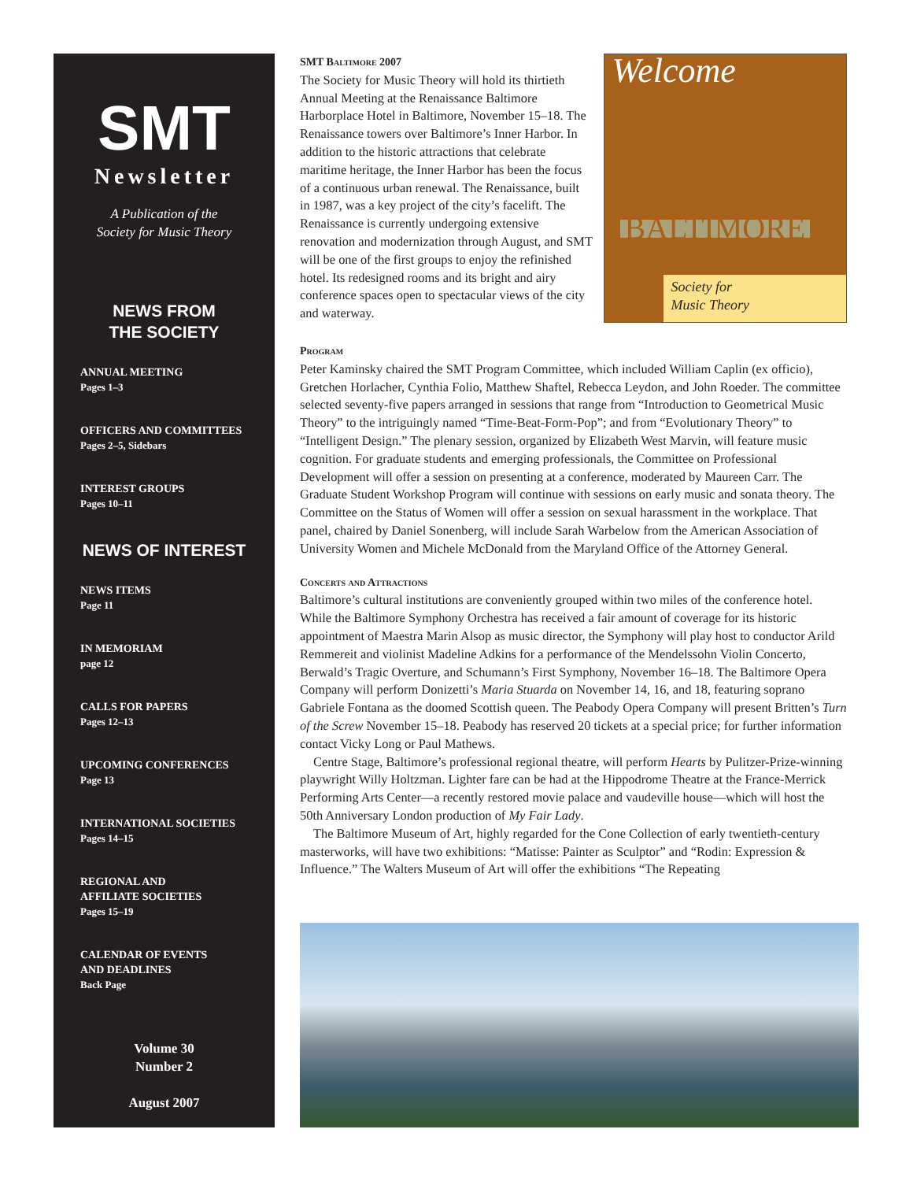SMT
Newsletter
A Publication of the
Society for Music Theory
NEWS FROM
THE SOCIETY
ANNUAL MEETING
Pages 1–3
OFFICERS AND COMMITTEES
Pages 2–5, Sidebars
INTEREST GROUPS
Pages 10–11
NEWS OF INTEREST
NEWS ITEMS
Page 11
IN MEMORIAM
page 12
CALLS FOR PAPERS
Pages 12–13
UPCOMING CONFERENCES
Page 13
INTERNATIONAL SOCIETIES
Pages 14–15
REGIONAL AND
AFFILIATE SOCIETIES
Pages 15–19
CALENDAR OF EVENTS
AND DEADLINES
Back Page
Volume 30
Number 2
August 2007
SMT Baltimore 2007
The Society for Music Theory will hold its thirtieth Annual Meeting at the Renaissance Baltimore Harborplace Hotel in Baltimore, November 15–18. The Renaissance towers over Baltimore’s Inner Harbor. In addition to the historic attractions that celebrate maritime heritage, the Inner Harbor has been the focus of a continuous urban renewal. The Renaissance, built in 1987, was a key project of the city’s facelift. The Renaissance is currently undergoing extensive renovation and modernization through August, and SMT will be one of the first groups to enjoy the refinished hotel. Its redesigned rooms and its bright and airy conference spaces open to spectacular views of the city and waterway.
Welcome
BALTIMORE
Society for
Music Theory
Program
Peter Kaminsky chaired the SMT Program Committee, which included William Caplin (ex officio), Gretchen Horlacher, Cynthia Folio, Matthew Shaftel, Rebecca Leydon, and John Roeder. The committee selected seventy-five papers arranged in sessions that range from “Introduction to Geometrical Music Theory” to the intriguingly named “Time-Beat-Form-Pop”; and from “Evolutionary Theory” to “Intelligent Design.” The plenary session, organized by Elizabeth West Marvin, will feature music cognition. For graduate students and emerging professionals, the Committee on Professional Development will offer a session on presenting at a conference, moderated by Maureen Carr. The Graduate Student Workshop Program will continue with sessions on early music and sonata theory. The Committee on the Status of Women will offer a session on sexual harassment in the workplace. That panel, chaired by Daniel Sonenberg, will include Sarah Warbelow from the American Association of University Women and Michele McDonald from the Maryland Office of the Attorney General.
Concerts and Attractions
Baltimore’s cultural institutions are conveniently grouped within two miles of the conference hotel. While the Baltimore Symphony Orchestra has received a fair amount of coverage for its historic appointment of Maestra Marin Alsop as music director, the Symphony will play host to conductor Arild Remmereit and violinist Madeline Adkins for a performance of the Mendelssohn Violin Concerto, Berwald’s Tragic Overture, and Schumann’s First Symphony, November 16–18. The Baltimore Opera Company will perform Donizetti’s Maria Stuarda on November 14, 16, and 18, featuring soprano Gabriele Fontana as the doomed Scottish queen. The Peabody Opera Company will present Britten’s Turn of the Screw November 15–18. Peabody has reserved 20 tickets at a special price; for further information contact Vicky Long or Paul Mathews.
Centre Stage, Baltimore’s professional regional theatre, will perform Hearts by Pulitzer-Prize-winning playwright Willy Holtzman. Lighter fare can be had at the Hippodrome Theatre at the France-Merrick Performing Arts Center—a recently restored movie palace and vaudeville house—which will host the 50th Anniversary London production of My Fair Lady.
The Baltimore Museum of Art, highly regarded for the Cone Collection of early twentieth-century masterworks, will have two exhibitions: “Matisse: Painter as Sculptor” and “Rodin: Expression & Influence.” The Walters Museum of Art will offer the exhibitions “The Repeating